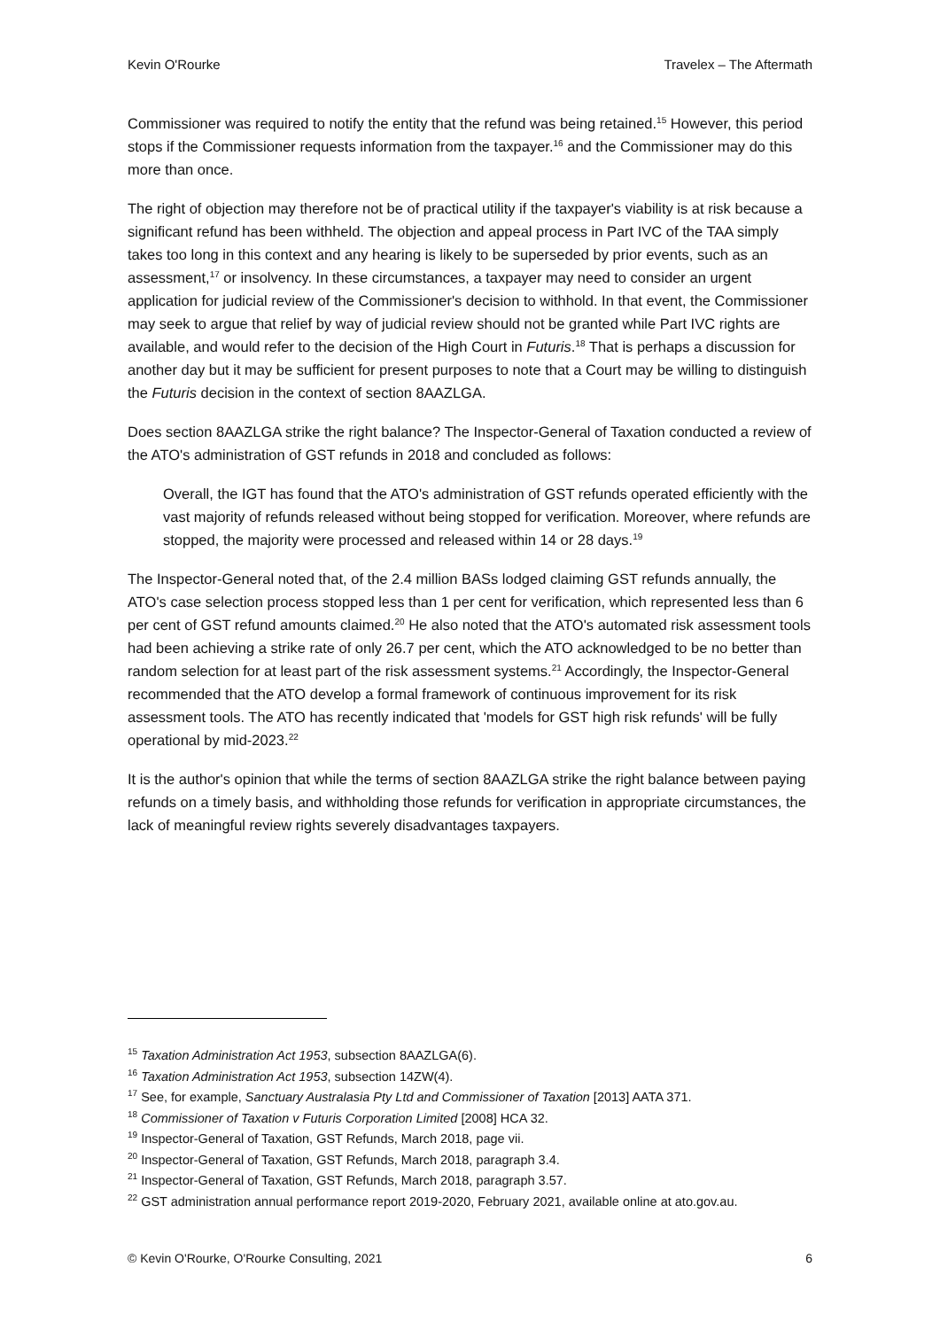Kevin O'Rourke Travelex – The Aftermath
Commissioner was required to notify the entity that the refund was being retained.<sup>15</sup> However, this period stops if the Commissioner requests information from the taxpayer.<sup>16</sup> and the Commissioner may do this more than once.
The right of objection may therefore not be of practical utility if the taxpayer's viability is at risk because a significant refund has been withheld. The objection and appeal process in Part IVC of the TAA simply takes too long in this context and any hearing is likely to be superseded by prior events, such as an assessment,<sup>17</sup> or insolvency. In these circumstances, a taxpayer may need to consider an urgent application for judicial review of the Commissioner's decision to withhold. In that event, the Commissioner may seek to argue that relief by way of judicial review should not be granted while Part IVC rights are available, and would refer to the decision of the High Court in Futuris.<sup>18</sup> That is perhaps a discussion for another day but it may be sufficient for present purposes to note that a Court may be willing to distinguish the Futuris decision in the context of section 8AAZLGA.
Does section 8AAZLGA strike the right balance? The Inspector-General of Taxation conducted a review of the ATO's administration of GST refunds in 2018 and concluded as follows:
Overall, the IGT has found that the ATO's administration of GST refunds operated efficiently with the vast majority of refunds released without being stopped for verification. Moreover, where refunds are stopped, the majority were processed and released within 14 or 28 days.<sup>19</sup>
The Inspector-General noted that, of the 2.4 million BASs lodged claiming GST refunds annually, the ATO's case selection process stopped less than 1 per cent for verification, which represented less than 6 per cent of GST refund amounts claimed.<sup>20</sup> He also noted that the ATO's automated risk assessment tools had been achieving a strike rate of only 26.7 per cent, which the ATO acknowledged to be no better than random selection for at least part of the risk assessment systems.<sup>21</sup> Accordingly, the Inspector-General recommended that the ATO develop a formal framework of continuous improvement for its risk assessment tools. The ATO has recently indicated that 'models for GST high risk refunds' will be fully operational by mid-2023.<sup>22</sup>
It is the author's opinion that while the terms of section 8AAZLGA strike the right balance between paying refunds on a timely basis, and withholding those refunds for verification in appropriate circumstances, the lack of meaningful review rights severely disadvantages taxpayers.
<sup>15</sup> Taxation Administration Act 1953, subsection 8AAZLGA(6).
<sup>16</sup> Taxation Administration Act 1953, subsection 14ZW(4).
<sup>17</sup> See, for example, Sanctuary Australasia Pty Ltd and Commissioner of Taxation [2013] AATA 371.
<sup>18</sup> Commissioner of Taxation v Futuris Corporation Limited [2008] HCA 32.
<sup>19</sup> Inspector-General of Taxation, GST Refunds, March 2018, page vii.
<sup>20</sup> Inspector-General of Taxation, GST Refunds, March 2018, paragraph 3.4.
<sup>21</sup> Inspector-General of Taxation, GST Refunds, March 2018, paragraph 3.57.
<sup>22</sup> GST administration annual performance report 2019-2020, February 2021, available online at ato.gov.au.
© Kevin O'Rourke, O'Rourke Consulting, 2021 6